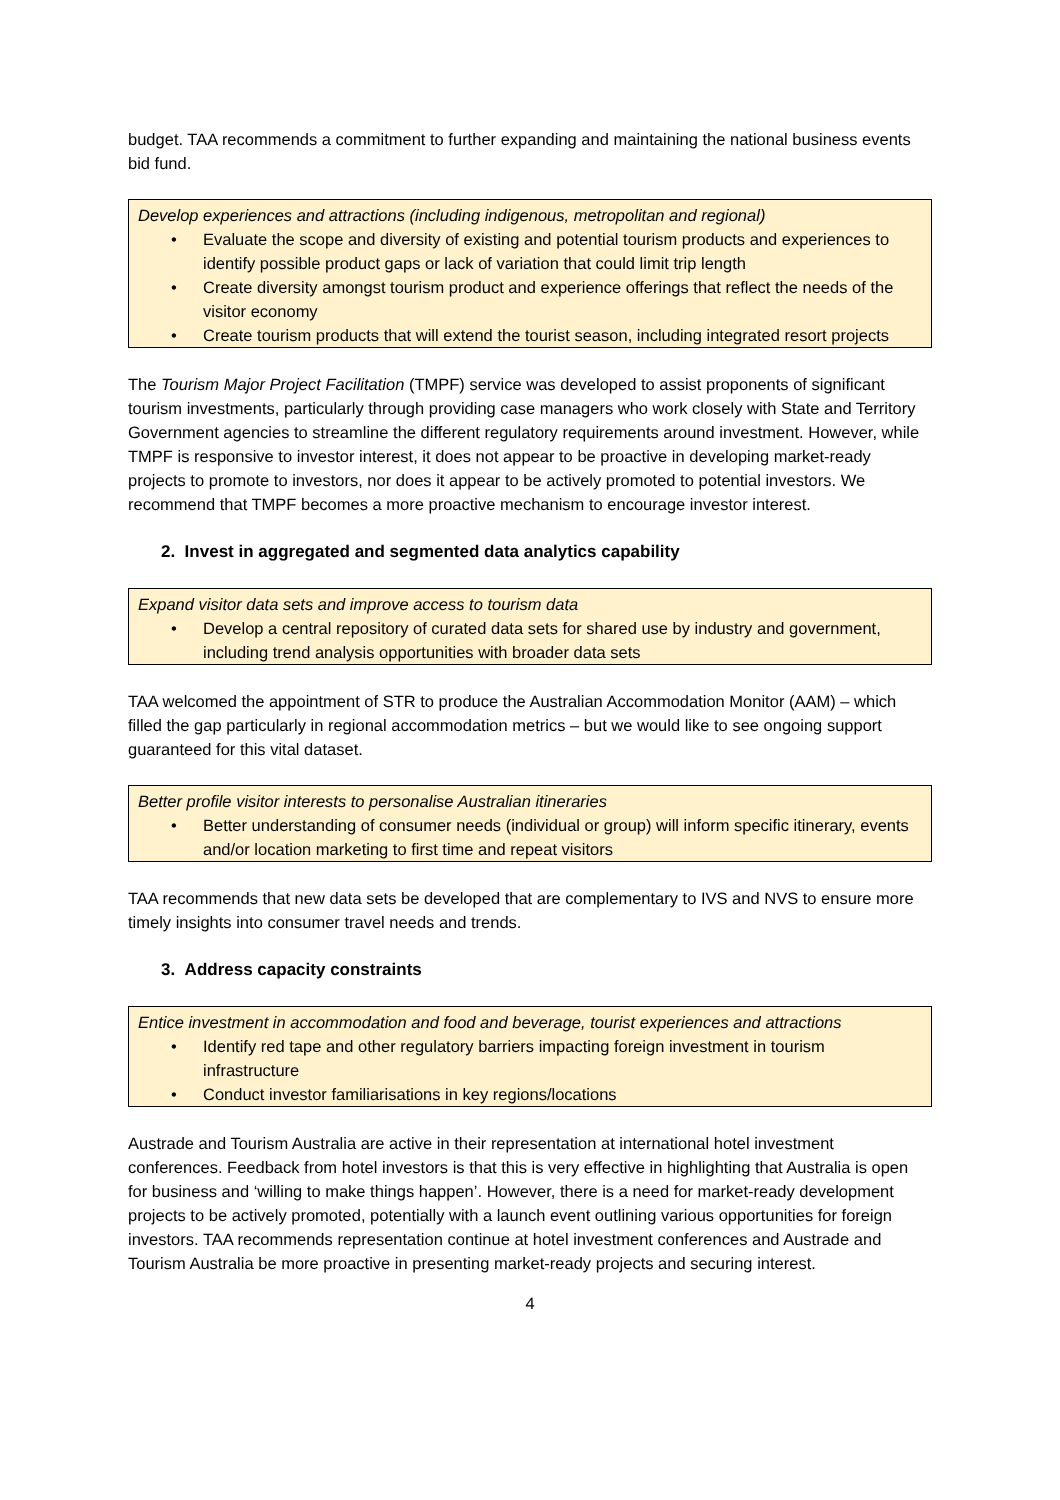budget. TAA recommends a commitment to further expanding and maintaining the national business events bid fund.
Develop experiences and attractions (including indigenous, metropolitan and regional)
• Evaluate the scope and diversity of existing and potential tourism products and experiences to identify possible product gaps or lack of variation that could limit trip length
• Create diversity amongst tourism product and experience offerings that reflect the needs of the visitor economy
• Create tourism products that will extend the tourist season, including integrated resort projects
The Tourism Major Project Facilitation (TMPF) service was developed to assist proponents of significant tourism investments, particularly through providing case managers who work closely with State and Territory Government agencies to streamline the different regulatory requirements around investment. However, while TMPF is responsive to investor interest, it does not appear to be proactive in developing market-ready projects to promote to investors, nor does it appear to be actively promoted to potential investors. We recommend that TMPF becomes a more proactive mechanism to encourage investor interest.
2. Invest in aggregated and segmented data analytics capability
Expand visitor data sets and improve access to tourism data
• Develop a central repository of curated data sets for shared use by industry and government, including trend analysis opportunities with broader data sets
TAA welcomed the appointment of STR to produce the Australian Accommodation Monitor (AAM) – which filled the gap particularly in regional accommodation metrics – but we would like to see ongoing support guaranteed for this vital dataset.
Better profile visitor interests to personalise Australian itineraries
• Better understanding of consumer needs (individual or group) will inform specific itinerary, events and/or location marketing to first time and repeat visitors
TAA recommends that new data sets be developed that are complementary to IVS and NVS to ensure more timely insights into consumer travel needs and trends.
3. Address capacity constraints
Entice investment in accommodation and food and beverage, tourist experiences and attractions
• Identify red tape and other regulatory barriers impacting foreign investment in tourism infrastructure
• Conduct investor familiarisations in key regions/locations
Austrade and Tourism Australia are active in their representation at international hotel investment conferences. Feedback from hotel investors is that this is very effective in highlighting that Australia is open for business and ‘willing to make things happen’. However, there is a need for market-ready development projects to be actively promoted, potentially with a launch event outlining various opportunities for foreign investors. TAA recommends representation continue at hotel investment conferences and Austrade and Tourism Australia be more proactive in presenting market-ready projects and securing interest.
4